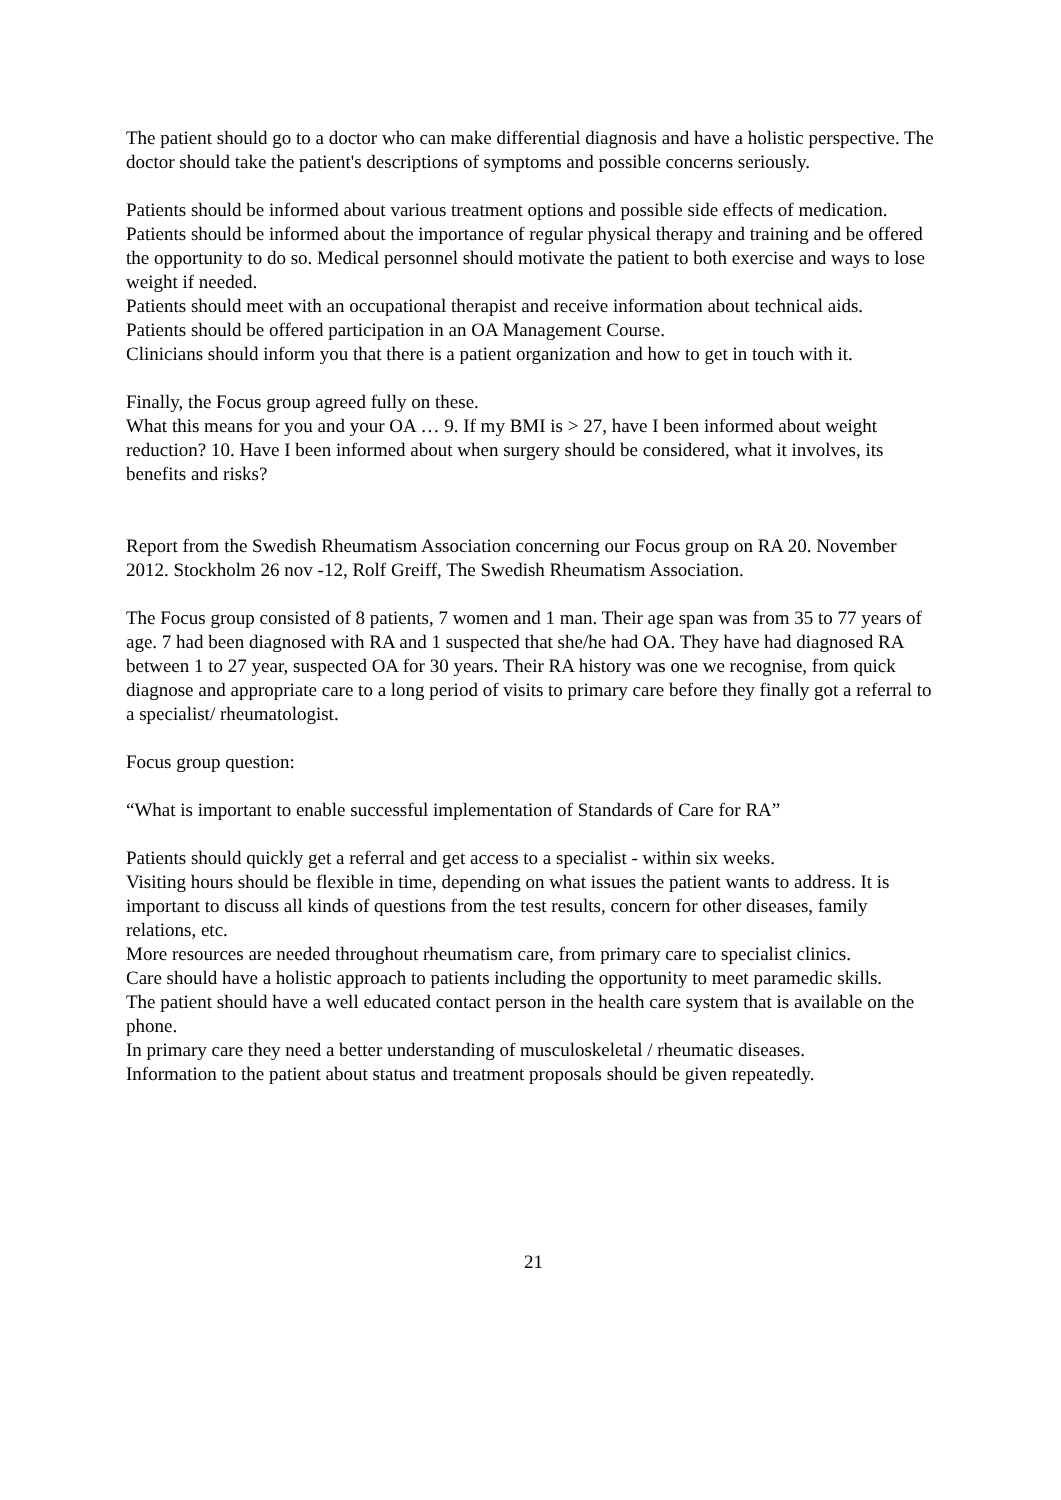The patient should go to a doctor who can make differential diagnosis and have a holistic perspective. The doctor should take the patient's descriptions of symptoms and possible concerns seriously.
Patients should be informed about various treatment options and possible side effects of medication.
Patients should be informed about the importance of regular physical therapy and training and be offered the opportunity to do so. Medical personnel should motivate the patient to both exercise and ways to lose weight if needed.
Patients should meet with an occupational therapist and receive information about technical aids.
Patients should be offered participation in an OA Management Course.
Clinicians should inform you that there is a patient organization and how to get in touch with it.
Finally, the Focus group agreed fully on these.
What this means for you and your OA … 9. If my BMI is > 27, have I been informed about weight reduction? 10. Have I been informed about when surgery should be considered, what it involves, its benefits and risks?
Report from the Swedish Rheumatism Association concerning our Focus group on RA 20. November 2012. Stockholm 26 nov -12, Rolf Greiff, The Swedish Rheumatism Association.
The Focus group consisted of 8 patients, 7 women and 1 man. Their age span was from 35 to 77 years of age. 7 had been diagnosed with RA and 1 suspected that she/he had OA. They have had diagnosed RA between 1 to 27 year, suspected OA for 30 years. Their RA history was one we recognise, from quick diagnose and appropriate care to a long period of visits to primary care before they finally got a referral to a specialist/ rheumatologist.
Focus group question:
“What is important to enable successful implementation of Standards of Care for RA”
Patients should quickly get a referral and get access to a specialist - within six weeks.
Visiting hours should be flexible in time, depending on what issues the patient wants to address. It is important to discuss all kinds of questions from the test results, concern for other diseases, family relations, etc.
More resources are needed throughout rheumatism care, from primary care to specialist clinics.
Care should have a holistic approach to patients including the opportunity to meet paramedic skills.
The patient should have a well educated contact person in the health care system that is available on the phone.
In primary care they need a better understanding of musculoskeletal / rheumatic diseases.
Information to the patient about status and treatment proposals should be given repeatedly.
21